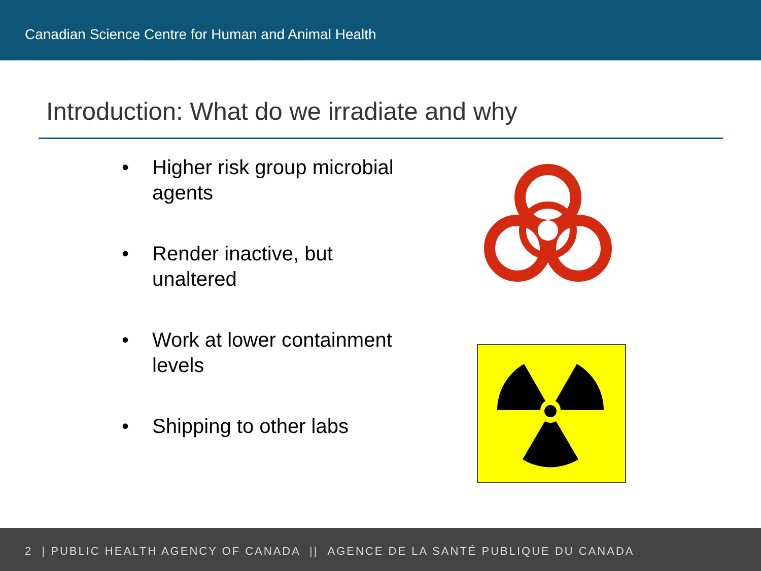Canadian Science Centre for Human and Animal Health
Introduction: What do we irradiate and why
• Higher risk group microbial agents
• Render inactive, but unaltered
• Work at lower containment levels
• Shipping to other labs
2 | PUBLIC HEALTH AGENCY OF CANADA || AGENCE DE LA SANTÉ PUBLIQUE DU CANADA